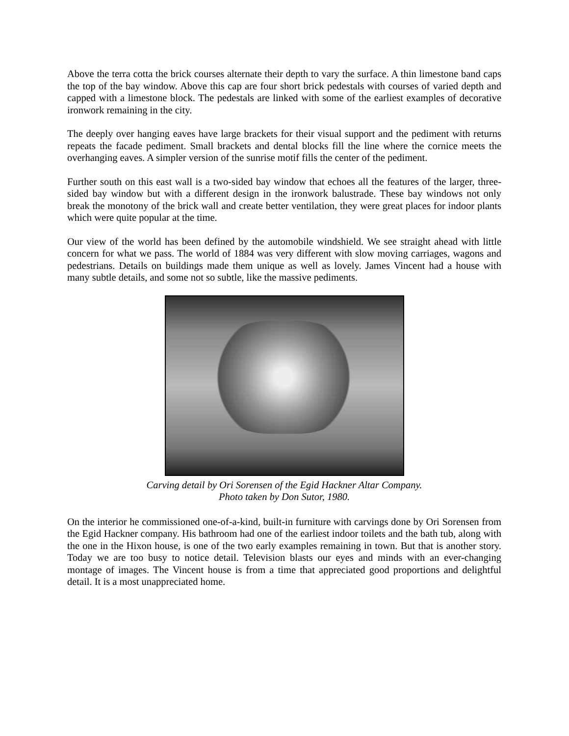Above the terra cotta the brick courses alternate their depth to vary the surface. A thin limestone band caps the top of the bay window. Above this cap are four short brick pedestals with courses of varied depth and capped with a limestone block. The pedestals are linked with some of the earliest examples of decorative ironwork remaining in the city.
The deeply over hanging eaves have large brackets for their visual support and the pediment with returns repeats the facade pediment. Small brackets and dental blocks fill the line where the cornice meets the overhanging eaves. A simpler version of the sunrise motif fills the center of the pediment.
Further south on this east wall is a two-sided bay window that echoes all the features of the larger, three-sided bay window but with a different design in the ironwork balustrade. These bay windows not only break the monotony of the brick wall and create better ventilation, they were great places for indoor plants which were quite popular at the time.
Our view of the world has been defined by the automobile windshield. We see straight ahead with little concern for what we pass. The world of 1884 was very different with slow moving carriages, wagons and pedestrians. Details on buildings made them unique as well as lovely. James Vincent had a house with many subtle details, and some not so subtle, like the massive pediments.
Carving detail by Ori Sorensen of the Egid Hackner Altar Company.
Photo taken by Don Sutor, 1980.
On the interior he commissioned one-of-a-kind, built-in furniture with carvings done by Ori Sorensen from the Egid Hackner company. His bathroom had one of the earliest indoor toilets and the bath tub, along with the one in the Hixon house, is one of the two early examples remaining in town. But that is another story. Today we are too busy to notice detail. Television blasts our eyes and minds with an ever-changing montage of images. The Vincent house is from a time that appreciated good proportions and delightful detail. It is a most unappreciated home.